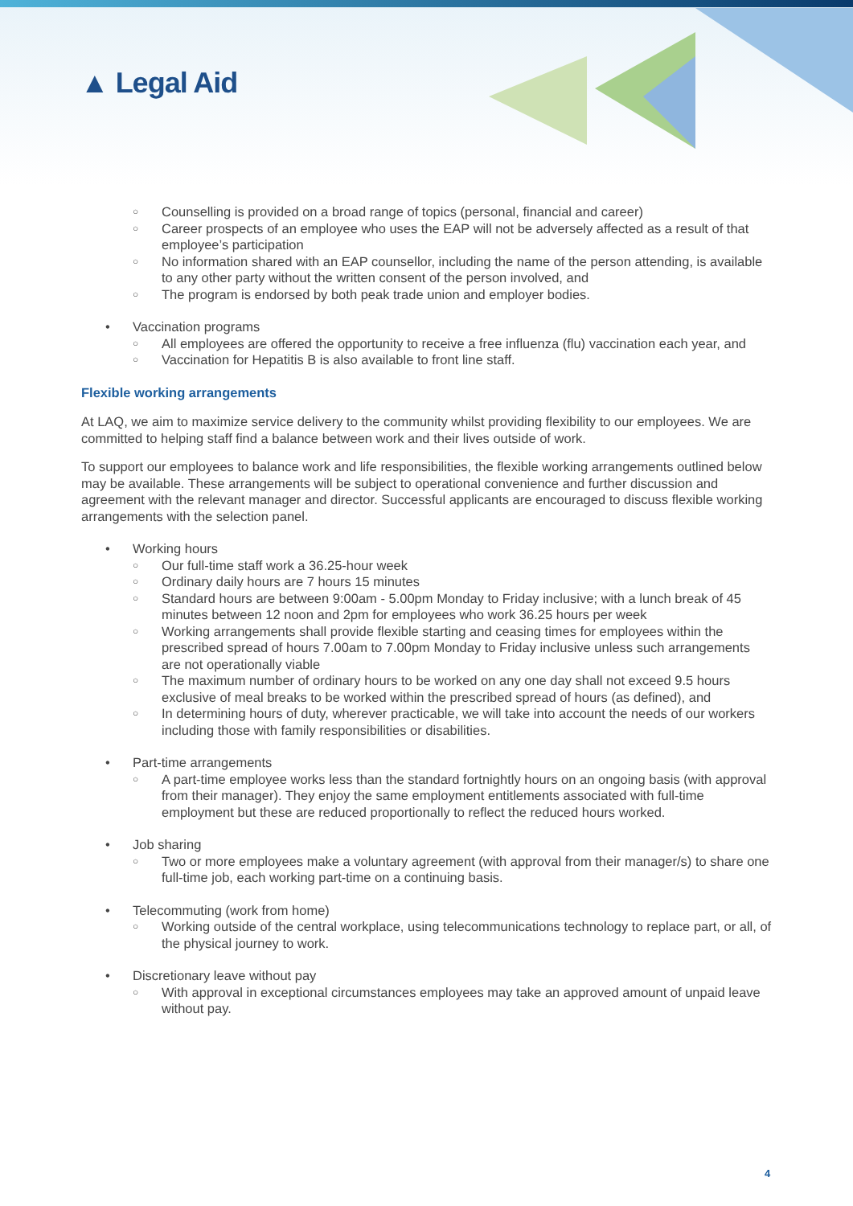▲ Legal Aid
○ Counselling is provided on a broad range of topics (personal, financial and career)
○ Career prospects of an employee who uses the EAP will not be adversely affected as a result of that employee’s participation
○ No information shared with an EAP counsellor, including the name of the person attending, is available to any other party without the written consent of the person involved, and
○ The program is endorsed by both peak trade union and employer bodies.
• Vaccination programs
○ All employees are offered the opportunity to receive a free influenza (flu) vaccination each year, and
○ Vaccination for Hepatitis B is also available to front line staff.
Flexible working arrangements
At LAQ, we aim to maximize service delivery to the community whilst providing flexibility to our employees. We are committed to helping staff find a balance between work and their lives outside of work.
To support our employees to balance work and life responsibilities, the flexible working arrangements outlined below may be available. These arrangements will be subject to operational convenience and further discussion and agreement with the relevant manager and director. Successful applicants are encouraged to discuss flexible working arrangements with the selection panel.
• Working hours
○ Our full-time staff work a 36.25-hour week
○ Ordinary daily hours are 7 hours 15 minutes
○ Standard hours are between 9:00am - 5.00pm Monday to Friday inclusive; with a lunch break of 45 minutes between 12 noon and 2pm for employees who work 36.25 hours per week
○ Working arrangements shall provide flexible starting and ceasing times for employees within the prescribed spread of hours 7.00am to 7.00pm Monday to Friday inclusive unless such arrangements are not operationally viable
○ The maximum number of ordinary hours to be worked on any one day shall not exceed 9.5 hours exclusive of meal breaks to be worked within the prescribed spread of hours (as defined), and
○ In determining hours of duty, wherever practicable, we will take into account the needs of our workers including those with family responsibilities or disabilities.
• Part-time arrangements
○ A part-time employee works less than the standard fortnightly hours on an ongoing basis (with approval from their manager). They enjoy the same employment entitlements associated with full-time employment but these are reduced proportionally to reflect the reduced hours worked.
• Job sharing
○ Two or more employees make a voluntary agreement (with approval from their manager/s) to share one full-time job, each working part-time on a continuing basis.
• Telecommuting (work from home)
○ Working outside of the central workplace, using telecommunications technology to replace part, or all, of the physical journey to work.
• Discretionary leave without pay
○ With approval in exceptional circumstances employees may take an approved amount of unpaid leave without pay.
4